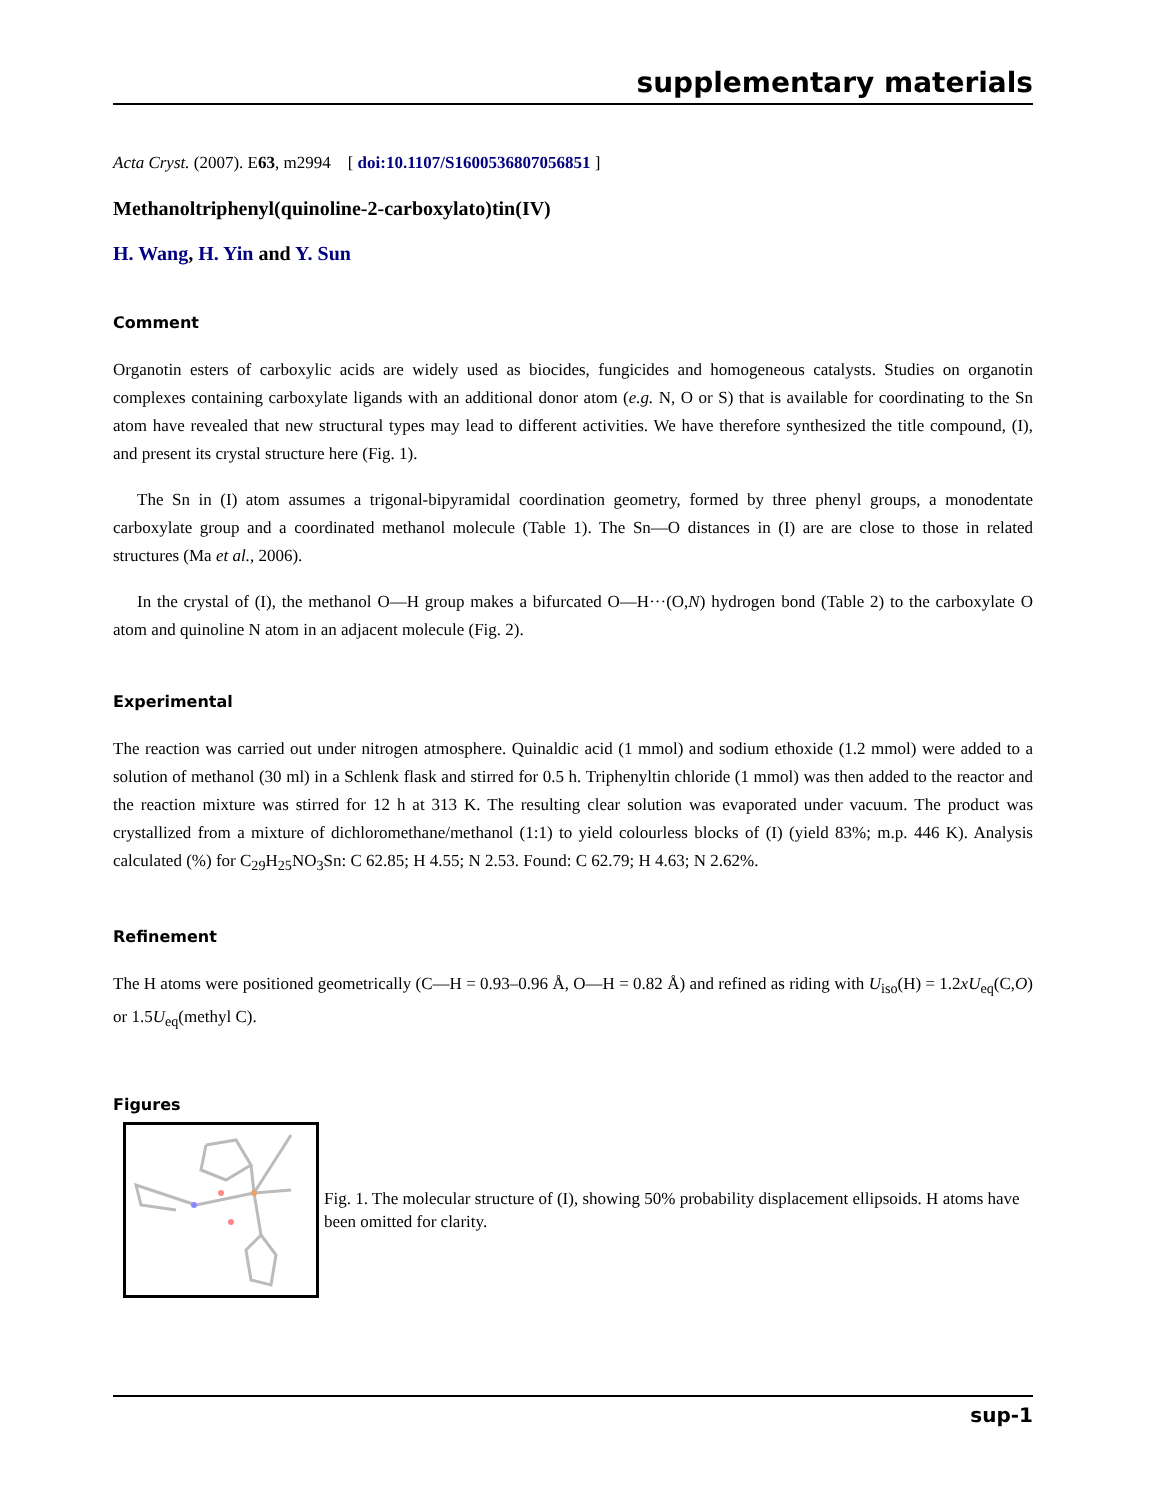supplementary materials
Acta Cryst. (2007). E63, m2994 [ doi:10.1107/S1600536807056851 ]
Methanoltriphenyl(quinoline-2-carboxylato)tin(IV)
H. Wang, H. Yin and Y. Sun
Comment
Organotin esters of carboxylic acids are widely used as biocides, fungicides and homogeneous catalysts. Studies on organotin complexes containing carboxylate ligands with an additional donor atom (e.g. N, O or S) that is available for coordinating to the Sn atom have revealed that new structural types may lead to different activities. We have therefore synthesized the title compound, (I), and present its crystal structure here (Fig. 1).
The Sn in (I) atom assumes a trigonal-bipyramidal coordination geometry, formed by three phenyl groups, a monodentate carboxylate group and a coordinated methanol molecule (Table 1). The Sn—O distances in (I) are are close to those in related structures (Ma et al., 2006).
In the crystal of (I), the methanol O—H group makes a bifurcated O—H···(O,N) hydrogen bond (Table 2) to the carboxylate O atom and quinoline N atom in an adjacent molecule (Fig. 2).
Experimental
The reaction was carried out under nitrogen atmosphere. Quinaldic acid (1 mmol) and sodium ethoxide (1.2 mmol) were added to a solution of methanol (30 ml) in a Schlenk flask and stirred for 0.5 h. Triphenyltin chloride (1 mmol) was then added to the reactor and the reaction mixture was stirred for 12 h at 313 K. The resulting clear solution was evaporated under vacuum. The product was crystallized from a mixture of dichloromethane/methanol (1:1) to yield colourless blocks of (I) (yield 83%; m.p. 446 K). Analysis calculated (%) for C<sub>29</sub>H<sub>25</sub>NO<sub>3</sub>Sn: C 62.85; H 4.55; N 2.53. Found: C 62.79; H 4.63; N 2.62%.
Refinement
The H atoms were positioned geometrically (C—H = 0.93–0.96 Å, O—H = 0.82 Å) and refined as riding with U<sub>iso</sub>(H) = 1.2xU<sub>eq</sub>(C,O) or 1.5U<sub>eq</sub>(methyl C).
Figures
Fig. 1. The molecular structure of (I), showing 50% probability displacement ellipsoids. H atoms have been omitted for clarity.
sup-1